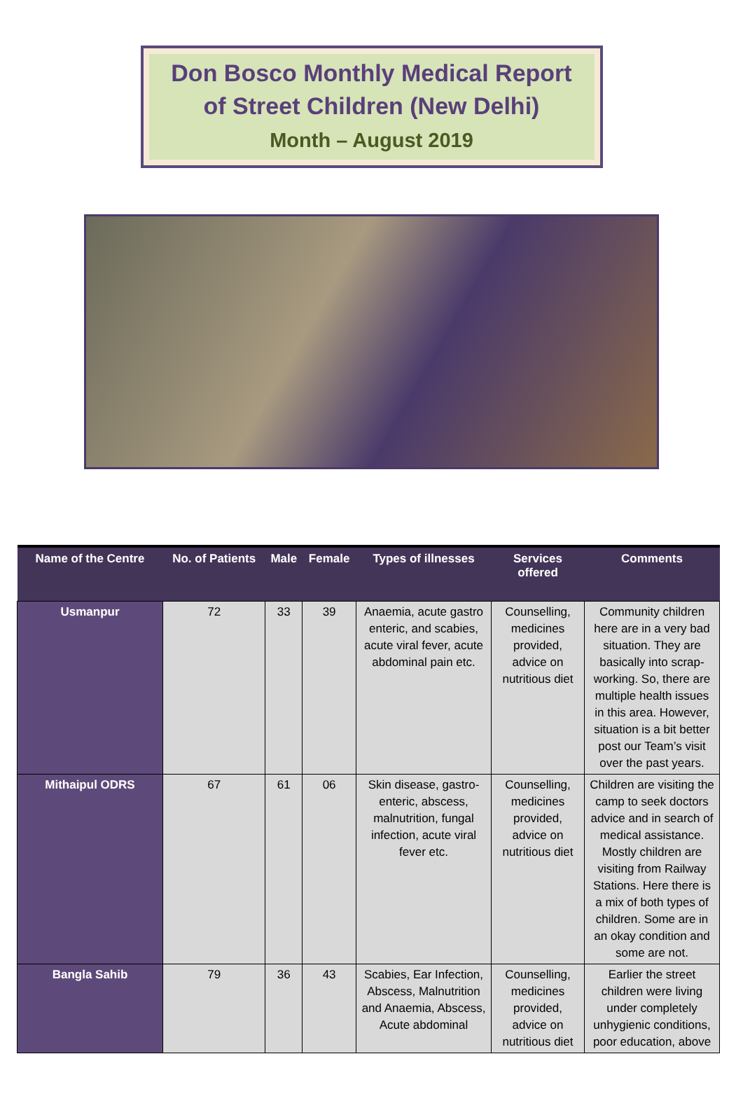Don Bosco Monthly Medical Report
of Street Children (New Delhi)
Month – August 2019
| Name of the Centre | No. of Patients | Male | Female | Types of illnesses | Services offered | Comments |
| --- | --- | --- | --- | --- | --- | --- |
| Usmanpur | 72 | 33 | 39 | Anaemia, acute gastro enteric, and scabies, acute viral fever, acute abdominal pain etc. | Counselling, medicines provided, advice on nutritious diet | Community children here are in a very bad situation. They are basically into scrap-working. So, there are multiple health issues in this area. However, situation is a bit better post our Team’s visit over the past years. |
| Mithaipul ODRS | 67 | 61 | 06 | Skin disease, gastro-enteric, abscess, malnutrition, fungal infection, acute viral fever etc. | Counselling, medicines provided, advice on nutritious diet | Children are visiting the camp to seek doctors advice and in search of medical assistance. Mostly children are visiting from Railway Stations. Here there is a mix of both types of children. Some are in an okay condition and some are not. |
| Bangla Sahib | 79 | 36 | 43 | Scabies, Ear Infection, Abscess, Malnutrition and Anaemia, Abscess, Acute abdominal | Counselling, medicines provided, advice on nutritious diet | Earlier the street children were living under completely unhygienic conditions, poor education, above |